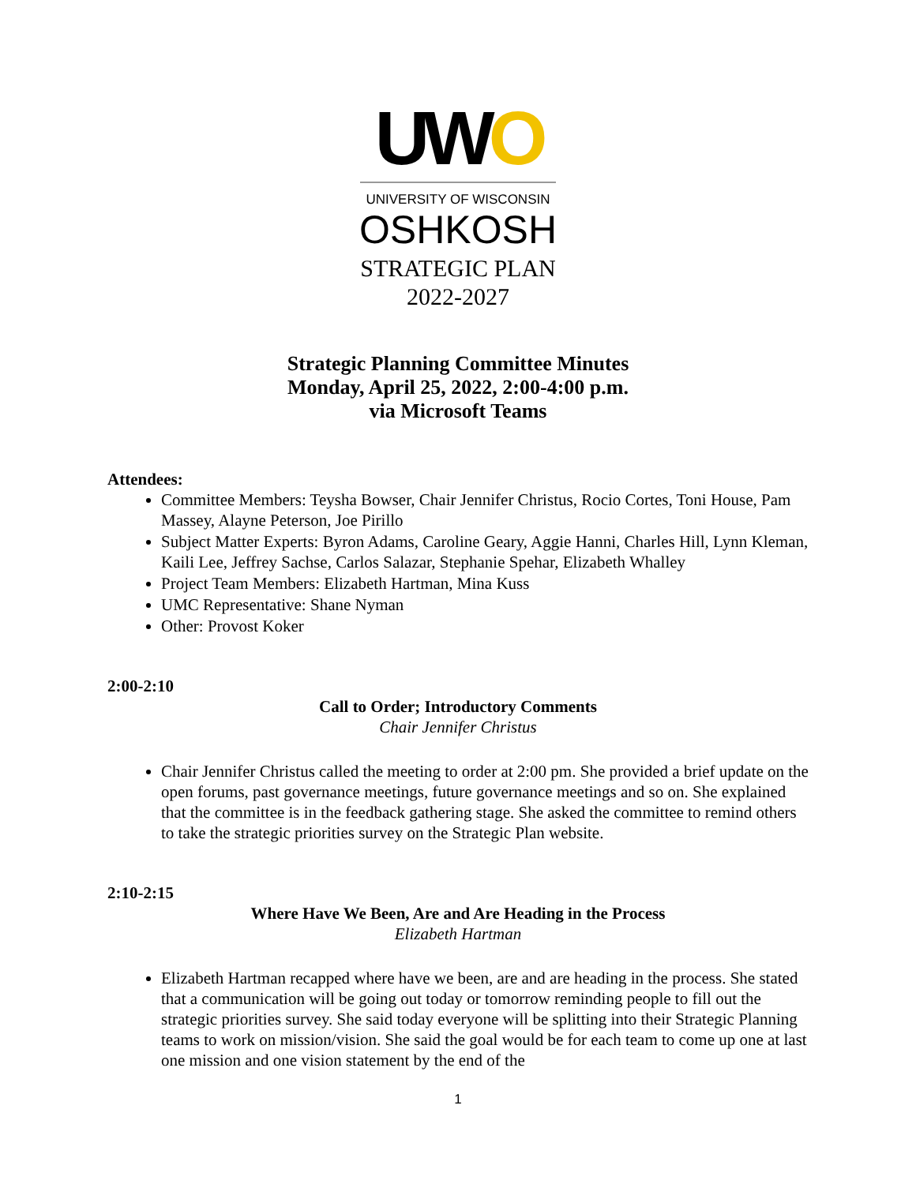UWO
UNIVERSITY OF WISCONSIN
OSHKOSH
STRATEGIC PLAN
2022-2027
Strategic Planning Committee Minutes
Monday, April 25, 2022, 2:00-4:00 p.m.
via Microsoft Teams
Attendees:
Committee Members: Teysha Bowser, Chair Jennifer Christus, Rocio Cortes, Toni House, Pam Massey, Alayne Peterson, Joe Pirillo
Subject Matter Experts: Byron Adams, Caroline Geary, Aggie Hanni, Charles Hill, Lynn Kleman, Kaili Lee, Jeffrey Sachse, Carlos Salazar, Stephanie Spehar, Elizabeth Whalley
Project Team Members: Elizabeth Hartman, Mina Kuss
UMC Representative: Shane Nyman
Other: Provost Koker
2:00-2:10
Call to Order; Introductory Comments
Chair Jennifer Christus
Chair Jennifer Christus called the meeting to order at 2:00 pm. She provided a brief update on the open forums, past governance meetings, future governance meetings and so on. She explained that the committee is in the feedback gathering stage. She asked the committee to remind others to take the strategic priorities survey on the Strategic Plan website.
2:10-2:15
Where Have We Been, Are and Are Heading in the Process
Elizabeth Hartman
Elizabeth Hartman recapped where have we been, are and are heading in the process. She stated that a communication will be going out today or tomorrow reminding people to fill out the strategic priorities survey. She said today everyone will be splitting into their Strategic Planning teams to work on mission/vision. She said the goal would be for each team to come up one at last one mission and one vision statement by the end of the
1